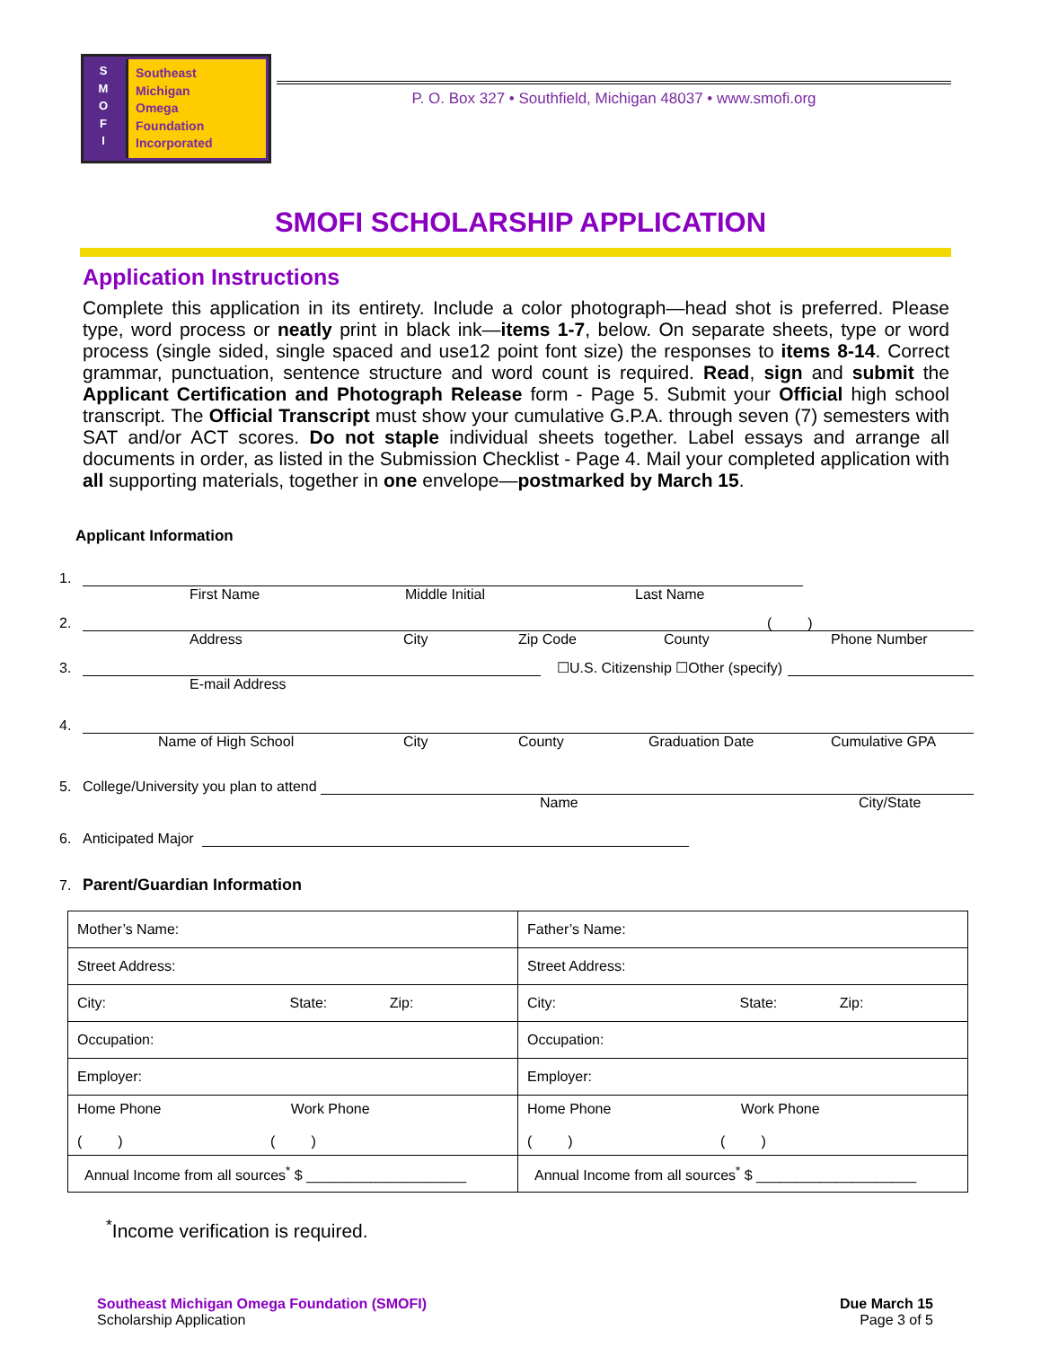S
M
O
F
I
Southeast
Michigan
Omega
Foundation
Incorporated
P. O. Box 327 • Southfield, Michigan 48037 • www.smofi.org
SMOFI SCHOLARSHIP APPLICATION
Application Instructions
Complete this application in its entirety. Include a color photograph—head shot is preferred. Please type, word process or neatly print in black ink—items 1-7, below. On separate sheets, type or word process (single sided, single spaced and use12 point font size) the responses to items 8-14. Correct grammar, punctuation, sentence structure and word count is required. Read, sign and submit the Applicant Certification and Photograph Release form - Page 5. Submit your Official high school transcript. The Official Transcript must show your cumulative G.P.A. through seven (7) semesters with SAT and/or ACT scores. Do not staple individual sheets together. Label essays and arrange all documents in order, as listed in the Submission Checklist - Page 4. Mail your completed application with all supporting materials, together in one envelope—postmarked by March 15.
Applicant Information
1.
First Name Middle Initial Last Name
2.
( )
Address City Zip Code County Phone Number
3.
☐U.S. Citizenship ☐Other (specify)
E-mail Address
4.
Name of High School City County Graduation Date Cumulative GPA
5. College/University you plan to attend
Name City/State
6. Anticipated Major
7. Parent/Guardian Information
| Mother’s Name: | Father’s Name: |
| Street Address: | Street Address: |
| City: State: Zip: | City: State: Zip: |
| Occupation: | Occupation: |
| Employer: | Employer: |
| Home Phone Work Phone ( ) ( ) | Home Phone Work Phone ( ) ( ) |
| Annual Income from all sources<sup>*</sup> $ ____________________ | Annual Income from all sources<sup>*</sup> $ ____________________ |
<sup>*</sup> Income verification is required.
Southeast Michigan Omega Foundation (SMOFI)
Scholarship Application
Due March 15
Page 3 of 5